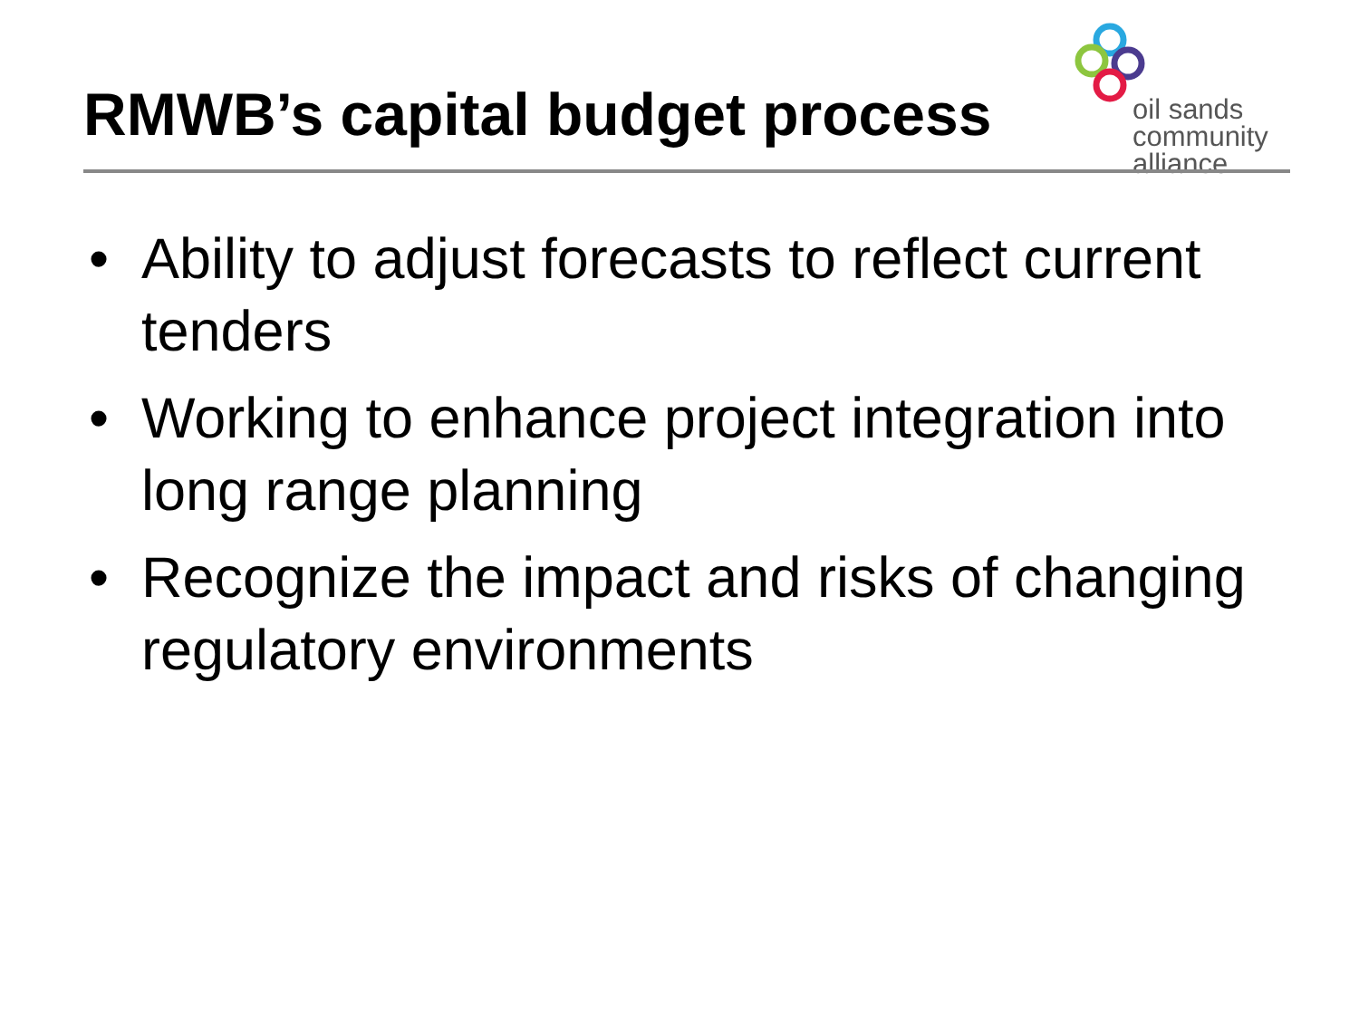RMWB’s capital budget process
oil sands
community
alliance
• Ability to adjust forecasts to reflect current tenders
• Working to enhance project integration into long range planning
• Recognize the impact and risks of changing regulatory environments